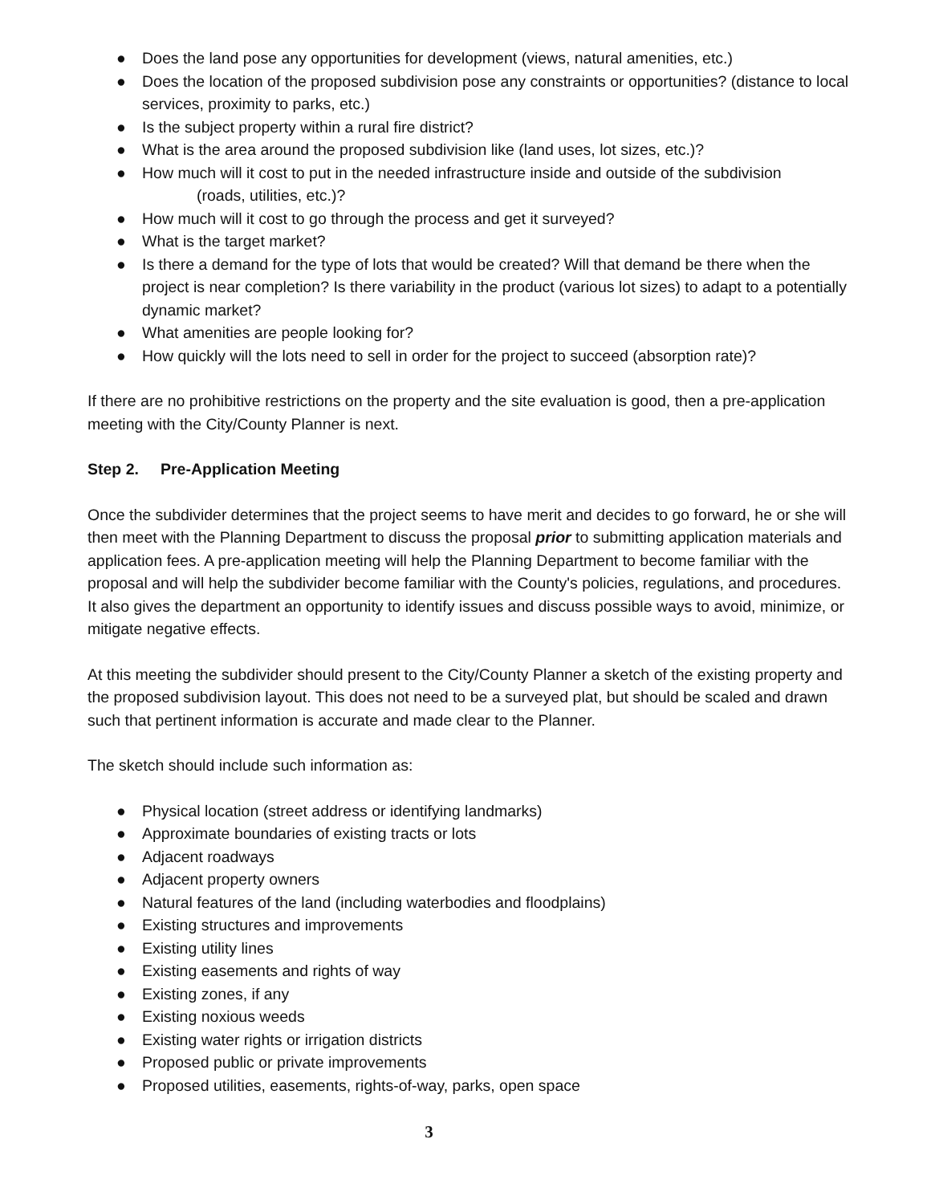● Does the land pose any opportunities for development (views, natural amenities, etc.)
● Does the location of the proposed subdivision pose any constraints or opportunities? (distance to local services, proximity to parks, etc.)
● Is the subject property within a rural fire district?
● What is the area around the proposed subdivision like (land uses, lot sizes, etc.)?
● How much will it cost to put in the needed infrastructure inside and outside of the subdivision
(roads, utilities, etc.)?
● How much will it cost to go through the process and get it surveyed?
● What is the target market?
● Is there a demand for the type of lots that would be created? Will that demand be there when the project is near completion? Is there variability in the product (various lot sizes) to adapt to a potentially dynamic market?
● What amenities are people looking for?
● How quickly will the lots need to sell in order for the project to succeed (absorption rate)?
If there are no prohibitive restrictions on the property and the site evaluation is good, then a pre-application meeting with the City/County Planner is next.
Step 2. Pre-Application Meeting
Once the subdivider determines that the project seems to have merit and decides to go forward, he or she will then meet with the Planning Department to discuss the proposal prior to submitting application materials and application fees. A pre-application meeting will help the Planning Department to become familiar with the proposal and will help the subdivider become familiar with the County's policies, regulations, and procedures. It also gives the department an opportunity to identify issues and discuss possible ways to avoid, minimize, or mitigate negative effects.
At this meeting the subdivider should present to the City/County Planner a sketch of the existing property and the proposed subdivision layout. This does not need to be a surveyed plat, but should be scaled and drawn such that pertinent information is accurate and made clear to the Planner.
The sketch should include such information as:
● Physical location (street address or identifying landmarks)
● Approximate boundaries of existing tracts or lots
● Adjacent roadways
● Adjacent property owners
● Natural features of the land (including waterbodies and floodplains)
● Existing structures and improvements
● Existing utility lines
● Existing easements and rights of way
● Existing zones, if any
● Existing noxious weeds
● Existing water rights or irrigation districts
● Proposed public or private improvements
● Proposed utilities, easements, rights-of-way, parks, open space
3